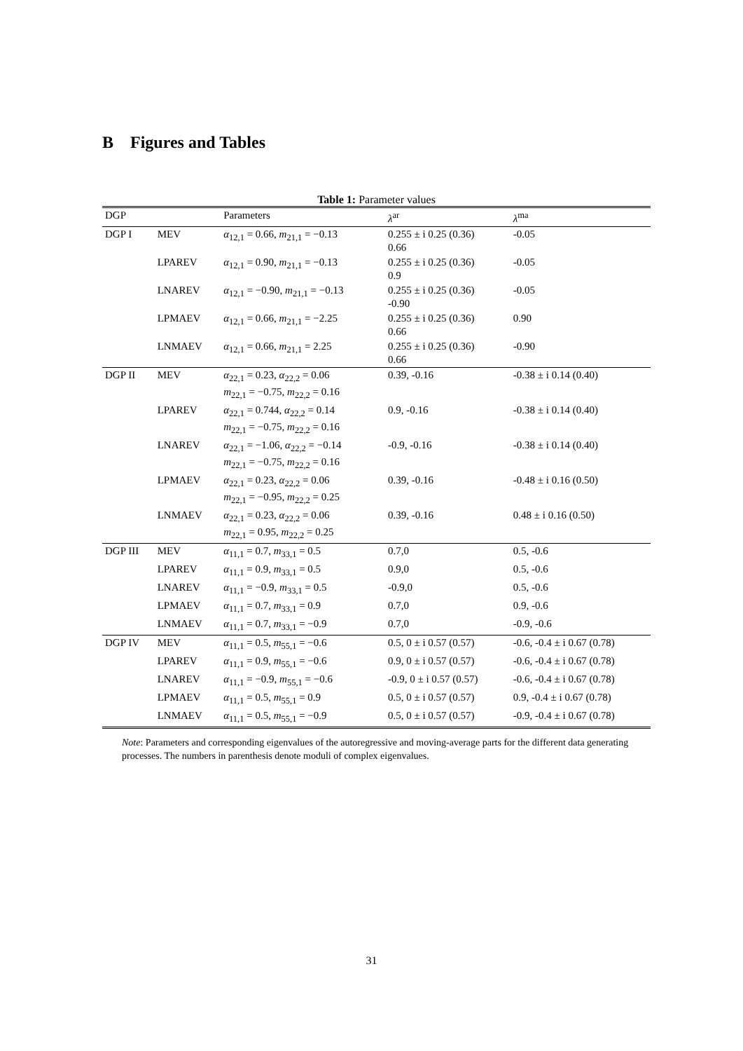B Figures and Tables
Table 1: Parameter values
| DGP | | Parameters | λ<sup>ar</sup> | λ<sup>ma</sup> |
| --- | --- | --- | --- | --- |
| DGP I | MEV | α<sub>12,1</sub> = 0.66, m<sub>21,1</sub> = −0.13 | 0.255 ± i 0.25 (0.36) 0.66 | -0.05 |
| | LPAREV | α<sub>12,1</sub> = 0.90, m<sub>21,1</sub> = −0.13 | 0.255 ± i 0.25 (0.36) 0.9 | -0.05 |
| | LNAREV | α<sub>12,1</sub> = −0.90, m<sub>21,1</sub> = −0.13 | 0.255 ± i 0.25 (0.36) -0.90 | -0.05 |
| | LPMAEV | α<sub>12,1</sub> = 0.66, m<sub>21,1</sub> = −2.25 | 0.255 ± i 0.25 (0.36) 0.66 | 0.90 |
| | LNMAEV | α<sub>12,1</sub> = 0.66, m<sub>21,1</sub> = 2.25 | 0.255 ± i 0.25 (0.36) 0.66 | -0.90 |
| DGP II | MEV | α<sub>22,1</sub> = 0.23, α<sub>22,2</sub> = 0.06 m<sub>22,1</sub> = −0.75, m<sub>22,2</sub> = 0.16 | 0.39, -0.16 | -0.38 ± i 0.14 (0.40) |
| | LPAREV | α<sub>22,1</sub> = 0.744, α<sub>22,2</sub> = 0.14 m<sub>22,1</sub> = −0.75, m<sub>22,2</sub> = 0.16 | 0.9, -0.16 | -0.38 ± i 0.14 (0.40) |
| | LNAREV | α<sub>22,1</sub> = −1.06, α<sub>22,2</sub> = −0.14 m<sub>22,1</sub> = −0.75, m<sub>22,2</sub> = 0.16 | -0.9, -0.16 | -0.38 ± i 0.14 (0.40) |
| | LPMAEV | α<sub>22,1</sub> = 0.23, α<sub>22,2</sub> = 0.06 m<sub>22,1</sub> = −0.95, m<sub>22,2</sub> = 0.25 | 0.39, -0.16 | -0.48 ± i 0.16 (0.50) |
| | LNMAEV | α<sub>22,1</sub> = 0.23, α<sub>22,2</sub> = 0.06 m<sub>22,1</sub> = 0.95, m<sub>22,2</sub> = 0.25 | 0.39, -0.16 | 0.48 ± i 0.16 (0.50) |
| DGP III | MEV | α<sub>11,1</sub> = 0.7, m<sub>33,1</sub> = 0.5 | 0.7,0 | 0.5, -0.6 |
| | LPAREV | α<sub>11,1</sub> = 0.9, m<sub>33,1</sub> = 0.5 | 0.9,0 | 0.5, -0.6 |
| | LNAREV | α<sub>11,1</sub> = −0.9, m<sub>33,1</sub> = 0.5 | -0.9,0 | 0.5, -0.6 |
| | LPMAEV | α<sub>11,1</sub> = 0.7, m<sub>33,1</sub> = 0.9 | 0.7,0 | 0.9, -0.6 |
| | LNMAEV | α<sub>11,1</sub> = 0.7, m<sub>33,1</sub> = −0.9 | 0.7,0 | -0.9, -0.6 |
| DGP IV | MEV | α<sub>11,1</sub> = 0.5, m<sub>55,1</sub> = −0.6 | 0.5, 0 ± i 0.57 (0.57) | -0.6, -0.4 ± i 0.67 (0.78) |
| | LPAREV | α<sub>11,1</sub> = 0.9, m<sub>55,1</sub> = −0.6 | 0.9, 0 ± i 0.57 (0.57) | -0.6, -0.4 ± i 0.67 (0.78) |
| | LNAREV | α<sub>11,1</sub> = −0.9, m<sub>55,1</sub> = −0.6 | -0.9, 0 ± i 0.57 (0.57) | -0.6, -0.4 ± i 0.67 (0.78) |
| | LPMAEV | α<sub>11,1</sub> = 0.5, m<sub>55,1</sub> = 0.9 | 0.5, 0 ± i 0.57 (0.57) | 0.9, -0.4 ± i 0.67 (0.78) |
| | LNMAEV | α<sub>11,1</sub> = 0.5, m<sub>55,1</sub> = −0.9 | 0.5, 0 ± i 0.57 (0.57) | -0.9, -0.4 ± i 0.67 (0.78) |
Note: Parameters and corresponding eigenvalues of the autoregressive and moving-average parts for the different data generating processes. The numbers in parenthesis denote moduli of complex eigenvalues.
31